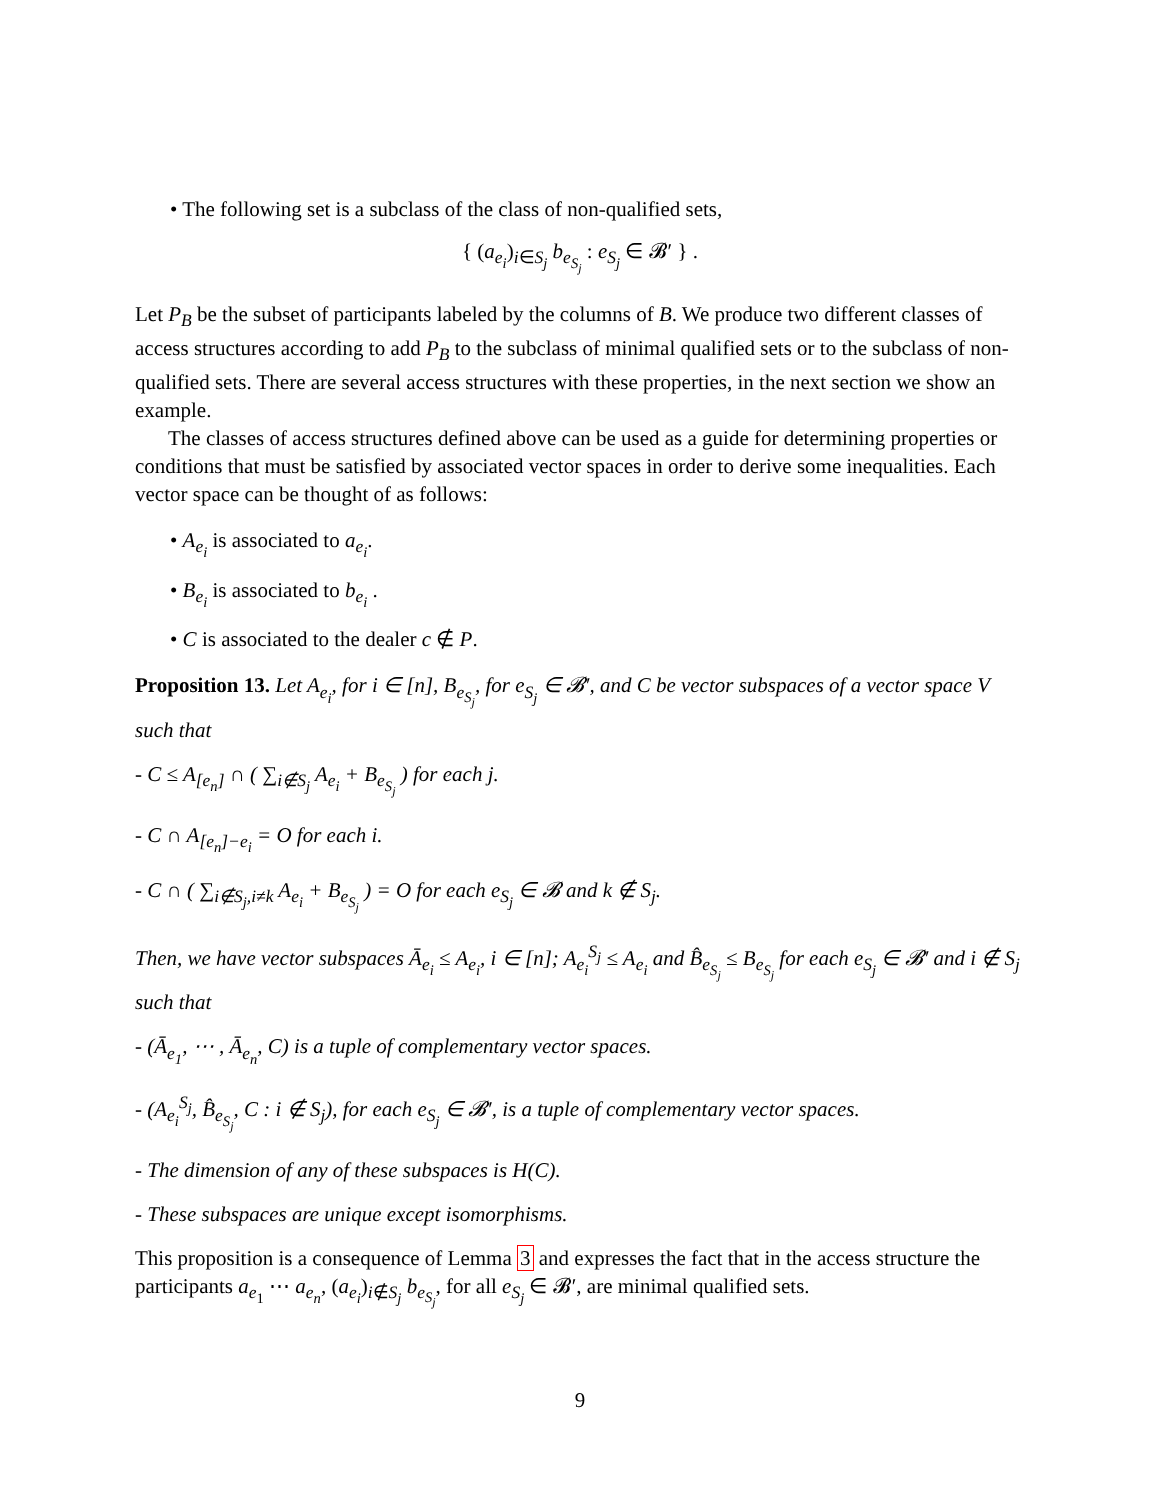• The following set is a subclass of the class of non-qualified sets,
{ (a<sub>e<sub>i</sub></sub>)<sub>i∈S<sub>j</sub></sub> b<sub>e<sub>S<sub>j</sub></sub></sub> : e<sub>S<sub>j</sub></sub> ∈ 𝓑′ } .
Let P<sub>B</sub> be the subset of participants labeled by the columns of B. We produce two different classes of access structures according to add P<sub>B</sub> to the subclass of minimal qualified sets or to the subclass of non-qualified sets. There are several access structures with these properties, in the next section we show an example.
The classes of access structures defined above can be used as a guide for determining properties or conditions that must be satisfied by associated vector spaces in order to derive some inequalities. Each vector space can be thought of as follows:
• A<sub>e<sub>i</sub></sub> is associated to a<sub>e<sub>i</sub></sub>.
• B<sub>e<sub>i</sub></sub> is associated to b<sub>e<sub>i</sub></sub> .
• C is associated to the dealer c ∉ P.
Proposition 13. Let A<sub>e<sub>i</sub></sub>, for i ∈ [n], B<sub>e<sub>S<sub>j</sub></sub></sub>, for e<sub>S<sub>j</sub></sub> ∈ 𝓑′, and C be vector subspaces of a vector space V such that
- C ≤ A<sub>[e<sub>n</sub>]</sub> ∩ ( ∑<sub>i∉S<sub>j</sub></sub> A<sub>e<sub>i</sub></sub> + B<sub>e<sub>S<sub>j</sub></sub></sub> ) for each j.
- C ∩ A<sub>[e<sub>n</sub>]−e<sub>i</sub></sub> = O for each i.
- C ∩ ( ∑<sub>i∉S<sub>j</sub>,i≠k</sub> A<sub>e<sub>i</sub></sub> + B<sub>e<sub>S<sub>j</sub></sub></sub> ) = O for each e<sub>S<sub>j</sub></sub> ∈ 𝓑 and k ∉ S<sub>j</sub>.
Then, we have vector subspaces Ā<sub>e<sub>i</sub></sub> ≤ A<sub>e<sub>i</sub></sub>, i ∈ [n]; A<sub>e<sub>i</sub></sub><sup>S<sub>j</sub></sup> ≤ A<sub>e<sub>i</sub></sub> and B̂<sub>e<sub>S<sub>j</sub></sub></sub> ≤ B<sub>e<sub>S<sub>j</sub></sub></sub> for each e<sub>S<sub>j</sub></sub> ∈ 𝓑′ and i ∉ S<sub>j</sub> such that
- (Ā<sub>e<sub>1</sub></sub>, ⋯ , Ā<sub>e<sub>n</sub></sub>, C) is a tuple of complementary vector spaces.
- (A<sub>e<sub>i</sub></sub><sup>S<sub>j</sub></sup>, B̂<sub>e<sub>S<sub>j</sub></sub></sub>, C : i ∉ S<sub>j</sub>), for each e<sub>S<sub>j</sub></sub> ∈ 𝓑′, is a tuple of complementary vector spaces.
- The dimension of any of these subspaces is H(C).
- These subspaces are unique except isomorphisms.
This proposition is a consequence of Lemma 3 and expresses the fact that in the access structure the participants a<sub>e<sub>1</sub></sub> ⋯ a<sub>e<sub>n</sub></sub>, (a<sub>e<sub>i</sub></sub>)<sub>i∉S<sub>j</sub></sub> b<sub>e<sub>S<sub>j</sub></sub></sub>, for all e<sub>S<sub>j</sub></sub> ∈ 𝓑′, are minimal qualified sets.
9